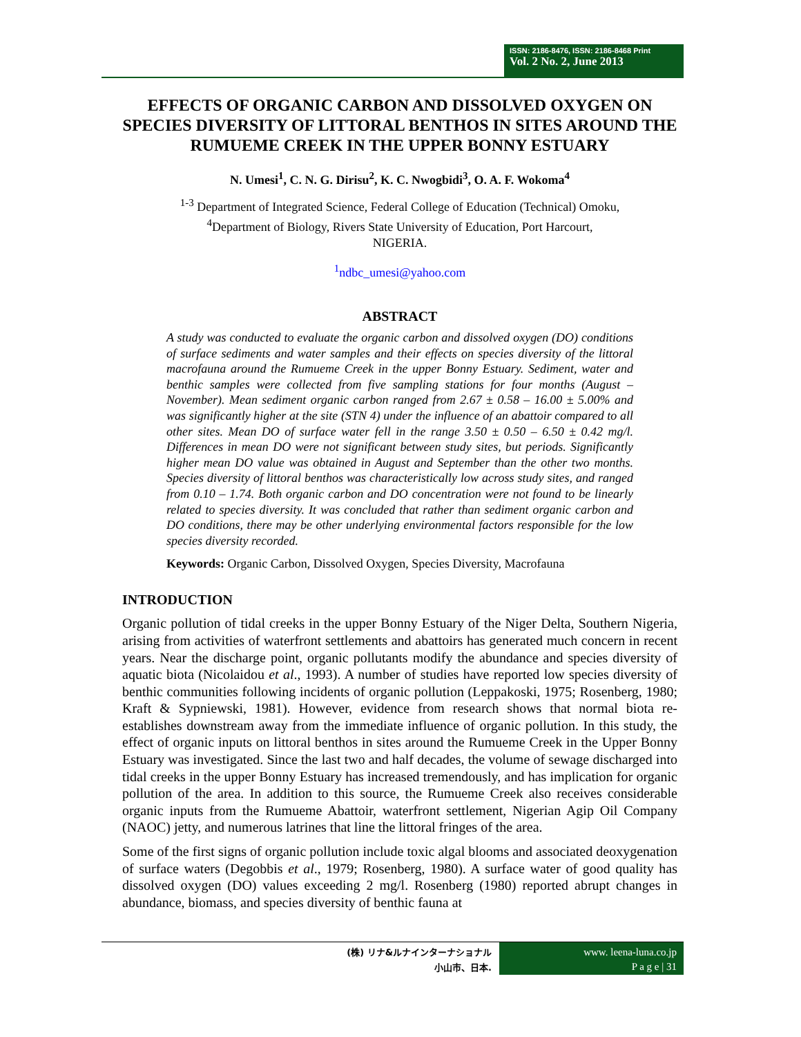ISSN: 2186-8476, ISSN: 2186-8468 Print
Vol. 2 No. 2, June 2013
EFFECTS OF ORGANIC CARBON AND DISSOLVED OXYGEN ON SPECIES DIVERSITY OF LITTORAL BENTHOS IN SITES AROUND THE RUMUEME CREEK IN THE UPPER BONNY ESTUARY
N. Umesi<sup>1</sup>, C. N. G. Dirisu<sup>2</sup>, K. C. Nwogbidi<sup>3</sup>, O. A. F. Wokoma<sup>4</sup>
<sup>1-3</sup> Department of Integrated Science, Federal College of Education (Technical) Omoku,
<sup>4</sup> Department of Biology, Rivers State University of Education, Port Harcourt,
NIGERIA.
<sup>1</sup> ndbc_umesi@yahoo.com
ABSTRACT
A study was conducted to evaluate the organic carbon and dissolved oxygen (DO) conditions of surface sediments and water samples and their effects on species diversity of the littoral macrofauna around the Rumueme Creek in the upper Bonny Estuary. Sediment, water and benthic samples were collected from five sampling stations for four months (August – November). Mean sediment organic carbon ranged from 2.67 ± 0.58 – 16.00 ± 5.00% and was significantly higher at the site (STN 4) under the influence of an abattoir compared to all other sites. Mean DO of surface water fell in the range 3.50 ± 0.50 – 6.50 ± 0.42 mg/l. Differences in mean DO were not significant between study sites, but periods. Significantly higher mean DO value was obtained in August and September than the other two months. Species diversity of littoral benthos was characteristically low across study sites, and ranged from 0.10 – 1.74. Both organic carbon and DO concentration were not found to be linearly related to species diversity. It was concluded that rather than sediment organic carbon and DO conditions, there may be other underlying environmental factors responsible for the low species diversity recorded.
Keywords: Organic Carbon, Dissolved Oxygen, Species Diversity, Macrofauna
INTRODUCTION
Organic pollution of tidal creeks in the upper Bonny Estuary of the Niger Delta, Southern Nigeria, arising from activities of waterfront settlements and abattoirs has generated much concern in recent years. Near the discharge point, organic pollutants modify the abundance and species diversity of aquatic biota (Nicolaidou et al., 1993). A number of studies have reported low species diversity of benthic communities following incidents of organic pollution (Leppakoski, 1975; Rosenberg, 1980; Kraft & Sypniewski, 1981). However, evidence from research shows that normal biota re-establishes downstream away from the immediate influence of organic pollution. In this study, the effect of organic inputs on littoral benthos in sites around the Rumueme Creek in the Upper Bonny Estuary was investigated. Since the last two and half decades, the volume of sewage discharged into tidal creeks in the upper Bonny Estuary has increased tremendously, and has implication for organic pollution of the area. In addition to this source, the Rumueme Creek also receives considerable organic inputs from the Rumueme Abattoir, waterfront settlement, Nigerian Agip Oil Company (NAOC) jetty, and numerous latrines that line the littoral fringes of the area.
Some of the first signs of organic pollution include toxic algal blooms and associated deoxygenation of surface waters (Degobbis et al., 1979; Rosenberg, 1980). A surface water of good quality has dissolved oxygen (DO) values exceeding 2 mg/l. Rosenberg (1980) reported abrupt changes in abundance, biomass, and species diversity of benthic fauna at
(株) リナ&ルナインターナショナル
小山市、日本.
www. leena-luna.co.jp
P a g e | 31